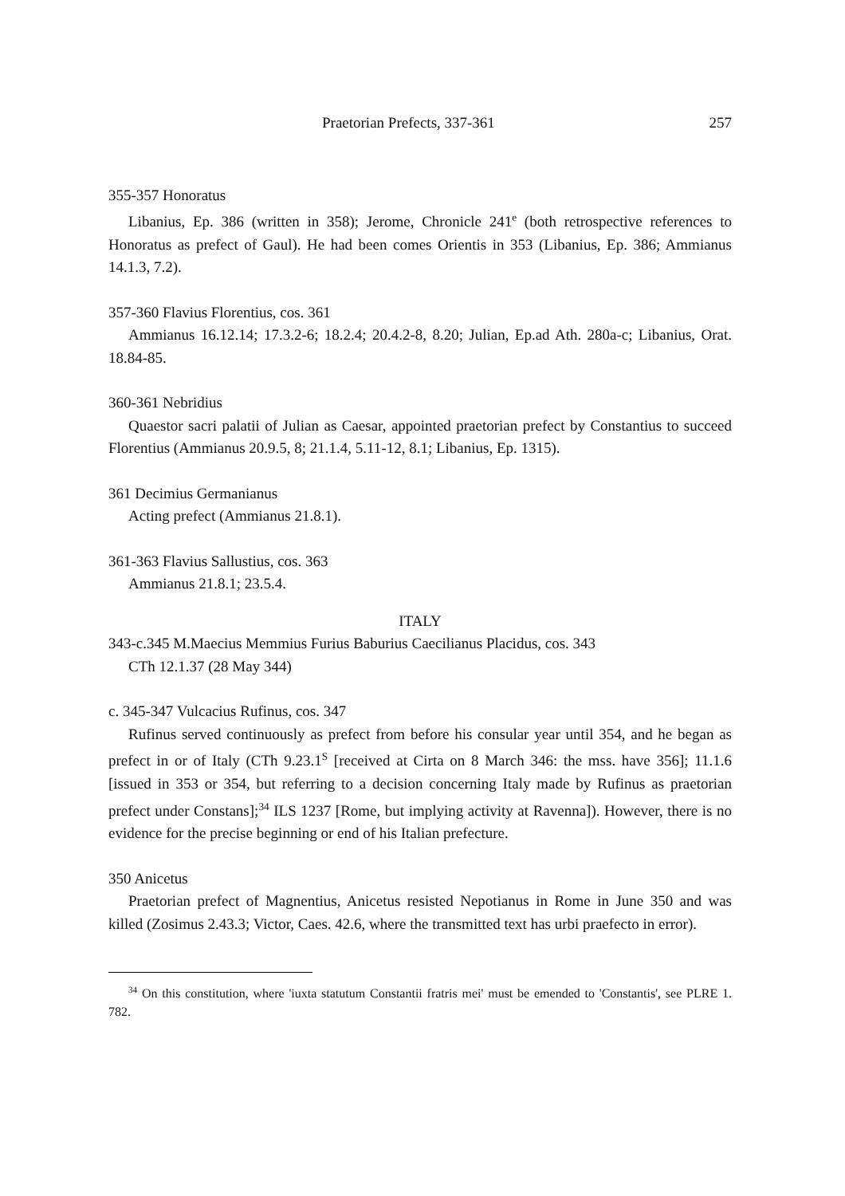Praetorian Prefects, 337-361 257
355-357 Honoratus
Libanius, Ep. 386 (written in 358); Jerome, Chronicle 241<sup>e</sup> (both retrospective references to Honoratus as prefect of Gaul). He had been comes Orientis in 353 (Libanius, Ep. 386; Ammianus 14.1.3, 7.2).
357-360 Flavius Florentius, cos. 361
Ammianus 16.12.14; 17.3.2-6; 18.2.4; 20.4.2-8, 8.20; Julian, Ep.ad Ath. 280a-c; Libanius, Orat. 18.84-85.
360-361 Nebridius
Quaestor sacri palatii of Julian as Caesar, appointed praetorian prefect by Constantius to succeed Florentius (Ammianus 20.9.5, 8; 21.1.4, 5.11-12, 8.1; Libanius, Ep. 1315).
361 Decimius Germanianus
Acting prefect (Ammianus 21.8.1).
361-363 Flavius Sallustius, cos. 363
Ammianus 21.8.1; 23.5.4.
ITALY
343-c.345 M.Maecius Memmius Furius Baburius Caecilianus Placidus, cos. 343
CTh 12.1.37 (28 May 344)
c. 345-347 Vulcacius Rufinus, cos. 347
Rufinus served continuously as prefect from before his consular year until 354, and he began as prefect in or of Italy (CTh 9.23.1<sup>S</sup> [received at Cirta on 8 March 346: the mss. have 356]; 11.1.6 [issued in 353 or 354, but referring to a decision concerning Italy made by Rufinus as praetorian prefect under Constans];<sup>34</sup> ILS 1237 [Rome, but implying activity at Ravenna]). However, there is no evidence for the precise beginning or end of his Italian prefecture.
350 Anicetus
Praetorian prefect of Magnentius, Anicetus resisted Nepotianus in Rome in June 350 and was killed (Zosimus 2.43.3; Victor, Caes. 42.6, where the transmitted text has urbi praefecto in error).
<sup>34</sup> On this constitution, where 'iuxta statutum Constantii fratris mei' must be emended to 'Constantis', see PLRE 1. 782.